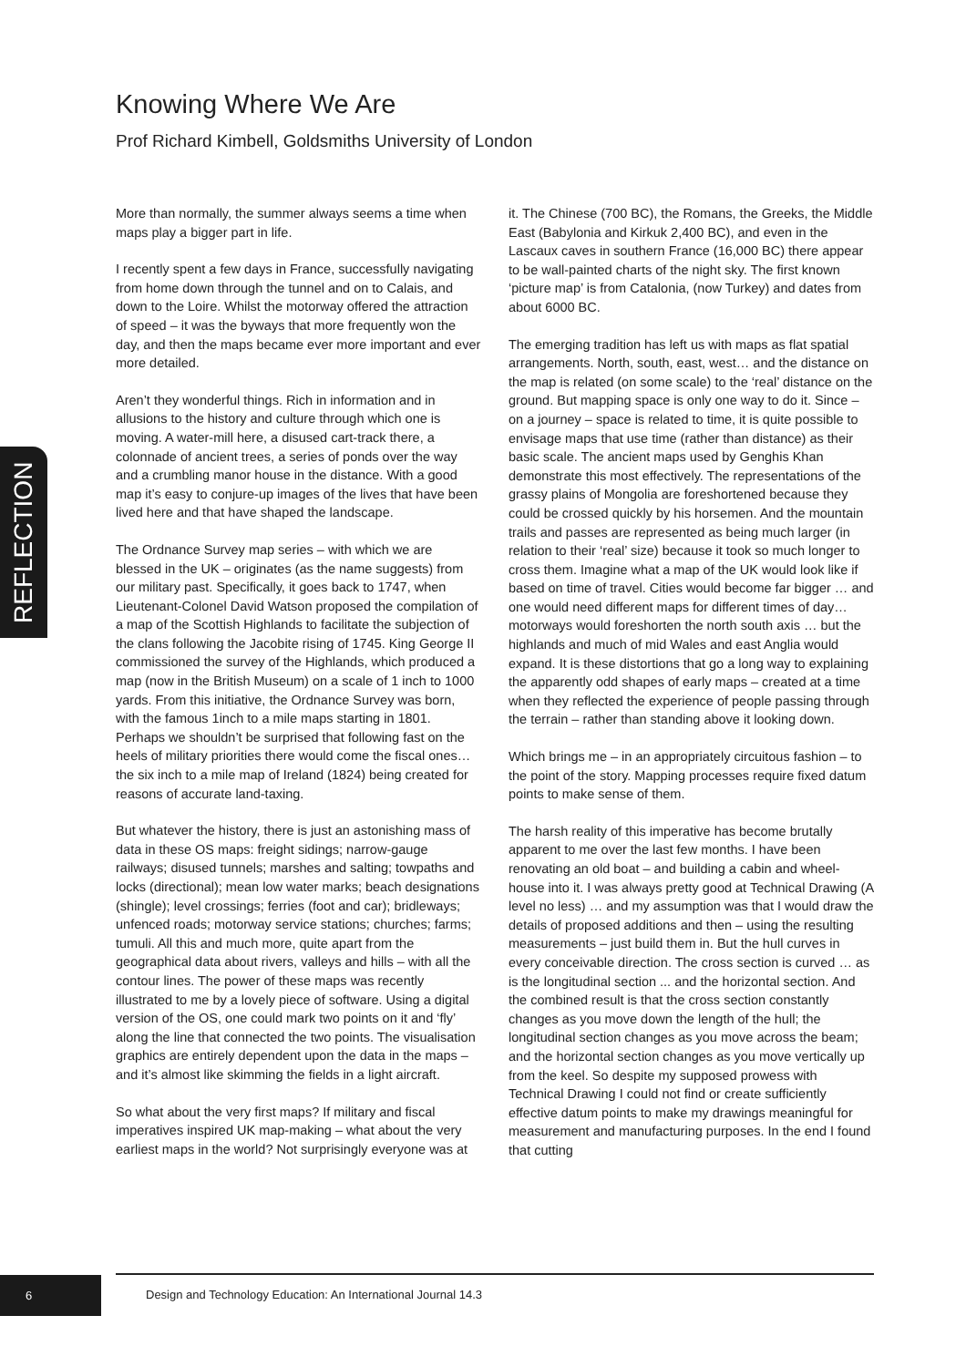Knowing Where We Are
Prof Richard Kimbell, Goldsmiths University of London
REFLECTION
More than normally, the summer always seems a time when maps play a bigger part in life.
I recently spent a few days in France, successfully navigating from home down through the tunnel and on to Calais, and down to the Loire. Whilst the motorway offered the attraction of speed – it was the byways that more frequently won the day, and then the maps became ever more important and ever more detailed.
Aren’t they wonderful things. Rich in information and in allusions to the history and culture through which one is moving. A water-mill here, a disused cart-track there, a colonnade of ancient trees, a series of ponds over the way and a crumbling manor house in the distance. With a good map it’s easy to conjure-up images of the lives that have been lived here and that have shaped the landscape.
The Ordnance Survey map series – with which we are blessed in the UK – originates (as the name suggests) from our military past. Specifically, it goes back to 1747, when Lieutenant-Colonel David Watson proposed the compilation of a map of the Scottish Highlands to facilitate the subjection of the clans following the Jacobite rising of 1745. King George II commissioned the survey of the Highlands, which produced a map (now in the British Museum) on a scale of 1 inch to 1000 yards. From this initiative, the Ordnance Survey was born, with the famous 1inch to a mile maps starting in 1801. Perhaps we shouldn’t be surprised that following fast on the heels of military priorities there would come the fiscal ones… the six inch to a mile map of Ireland (1824) being created for reasons of accurate land-taxing.
But whatever the history, there is just an astonishing mass of data in these OS maps: freight sidings; narrow-gauge railways; disused tunnels; marshes and salting; towpaths and locks (directional); mean low water marks; beach designations (shingle); level crossings; ferries (foot and car); bridleways; unfenced roads; motorway service stations; churches; farms; tumuli. All this and much more, quite apart from the geographical data about rivers, valleys and hills – with all the contour lines. The power of these maps was recently illustrated to me by a lovely piece of software. Using a digital version of the OS, one could mark two points on it and ‘fly’ along the line that connected the two points. The visualisation graphics are entirely dependent upon the data in the maps – and it’s almost like skimming the fields in a light aircraft.
So what about the very first maps? If military and fiscal imperatives inspired UK map-making – what about the very earliest maps in the world? Not surprisingly everyone was at it. The Chinese (700 BC), the Romans, the Greeks, the Middle East (Babylonia and Kirkuk 2,400 BC), and even in the Lascaux caves in southern France (16,000 BC) there appear to be wall-painted charts of the night sky. The first known ‘picture map’ is from Catalonia, (now Turkey) and dates from about 6000 BC.
The emerging tradition has left us with maps as flat spatial arrangements. North, south, east, west… and the distance on the map is related (on some scale) to the ‘real’ distance on the ground. But mapping space is only one way to do it. Since – on a journey – space is related to time, it is quite possible to envisage maps that use time (rather than distance) as their basic scale. The ancient maps used by Genghis Khan demonstrate this most effectively. The representations of the grassy plains of Mongolia are foreshortened because they could be crossed quickly by his horsemen. And the mountain trails and passes are represented as being much larger (in relation to their ‘real’ size) because it took so much longer to cross them. Imagine what a map of the UK would look like if based on time of travel. Cities would become far bigger … and one would need different maps for different times of day… motorways would foreshorten the north south axis … but the highlands and much of mid Wales and east Anglia would expand. It is these distortions that go a long way to explaining the apparently odd shapes of early maps – created at a time when they reflected the experience of people passing through the terrain – rather than standing above it looking down.
Which brings me – in an appropriately circuitous fashion – to the point of the story. Mapping processes require fixed datum points to make sense of them.
The harsh reality of this imperative has become brutally apparent to me over the last few months. I have been renovating an old boat – and building a cabin and wheel-house into it. I was always pretty good at Technical Drawing (A level no less) … and my assumption was that I would draw the details of proposed additions and then – using the resulting measurements – just build them in. But the hull curves in every conceivable direction. The cross section is curved … as is the longitudinal section ... and the horizontal section. And the combined result is that the cross section constantly changes as you move down the length of the hull; the longitudinal section changes as you move across the beam; and the horizontal section changes as you move vertically up from the keel. So despite my supposed prowess with Technical Drawing I could not find or create sufficiently effective datum points to make my drawings meaningful for measurement and manufacturing purposes. In the end I found that cutting
6
Design and Technology Education: An International Journal 14.3